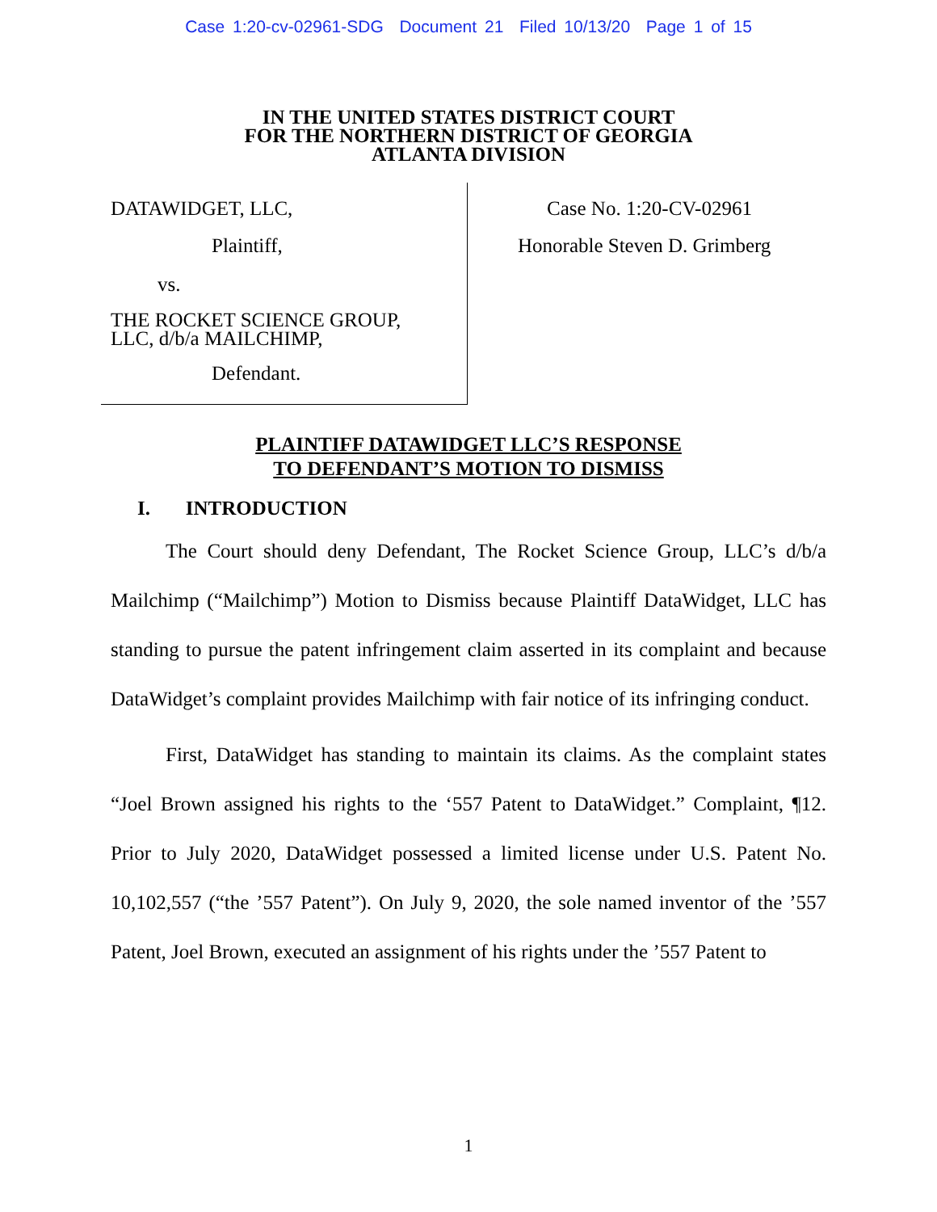Case 1:20-cv-02961-SDG Document 21 Filed 10/13/20 Page 1 of 15
IN THE UNITED STATES DISTRICT COURT
FOR THE NORTHERN DISTRICT OF GEORGIA
ATLANTA DIVISION
DATAWIDGET, LLC,
Plaintiff,
vs.
THE ROCKET SCIENCE GROUP,
LLC, d/b/a MAILCHIMP,
Defendant.
Case No. 1:20-CV-02961
Honorable Steven D. Grimberg
PLAINTIFF DATAWIDGET LLC’S RESPONSE
TO DEFENDANT’S MOTION TO DISMISS
I. INTRODUCTION
The Court should deny Defendant, The Rocket Science Group, LLC’s d/b/a Mailchimp (“Mailchimp”) Motion to Dismiss because Plaintiff DataWidget, LLC has standing to pursue the patent infringement claim asserted in its complaint and because DataWidget’s complaint provides Mailchimp with fair notice of its infringing conduct.
First, DataWidget has standing to maintain its claims. As the complaint states “Joel Brown assigned his rights to the ‘557 Patent to DataWidget.” Complaint, ¶12. Prior to July 2020, DataWidget possessed a limited license under U.S. Patent No. 10,102,557 (“the ’557 Patent”). On July 9, 2020, the sole named inventor of the ’557 Patent, Joel Brown, executed an assignment of his rights under the ’557 Patent to
1